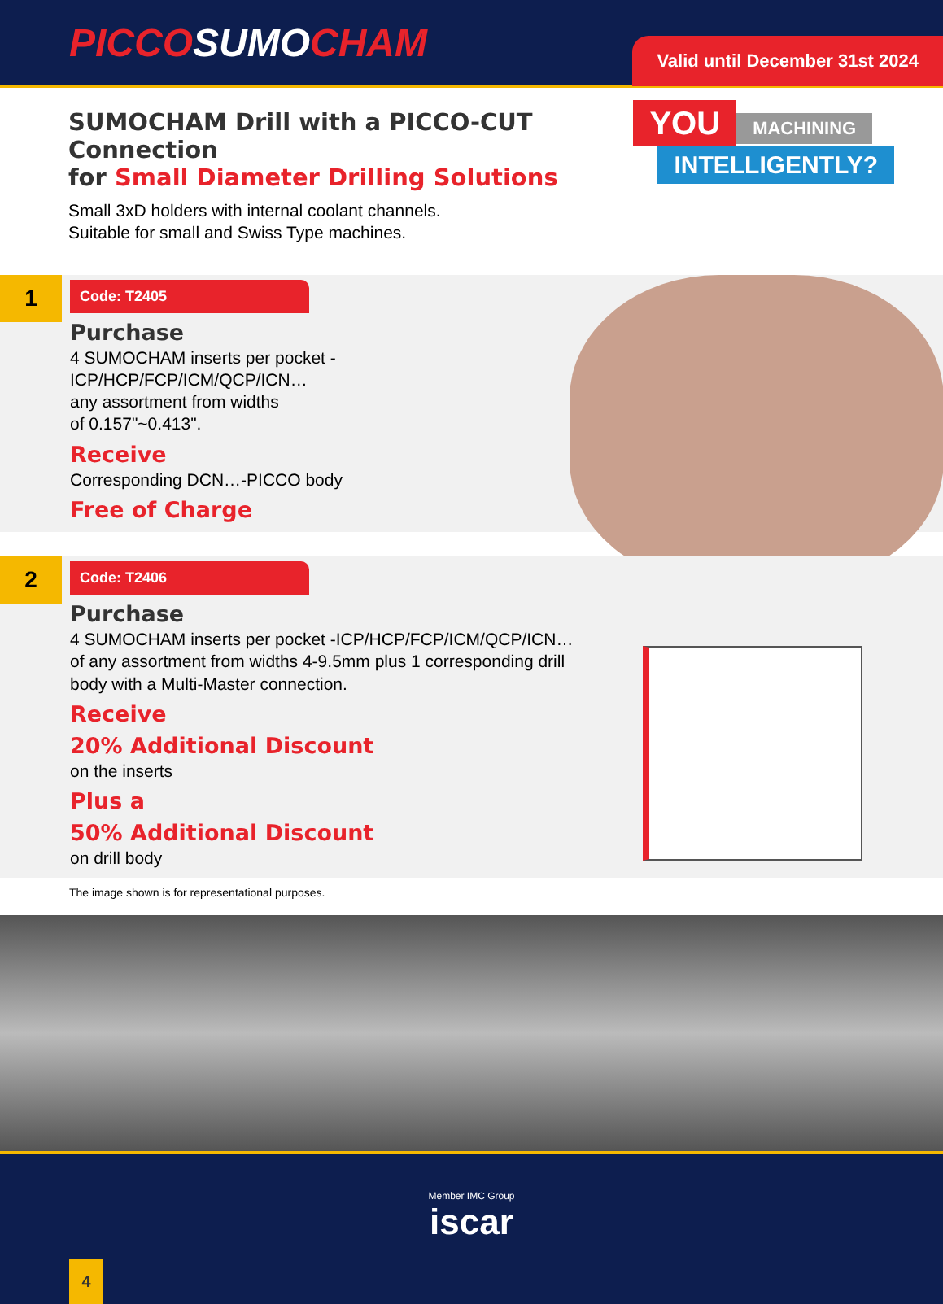PICCOSUMOCHAM
Valid until December 31st 2024
SUMOCHAM Drill with a PICCO-CUT Connection
for Small Diameter Drilling Solutions
Small 3xD holders with internal coolant channels.
Suitable for small and Swiss Type machines.
YOU
MACHINING
INTELLIGENTLY?
1
Code: T2405
Purchase
4 SUMOCHAM inserts per pocket -
ICP/HCP/FCP/ICM/QCP/ICN…
any assortment from widths
of 0.157"~0.413".
Receive
Corresponding DCN…-PICCO body
Free of Charge
2
Code: T2406
Purchase
4 SUMOCHAM inserts per pocket -ICP/HCP/FCP/ICM/QCP/ICN…
of any assortment from widths 4-9.5mm plus 1 corresponding drill
body with a Multi-Master connection.
Receive
20% Additional Discount
on the inserts
Plus a
50% Additional Discount
on drill body
The image shown is for representational purposes.
Member IMC Group
iscar
4